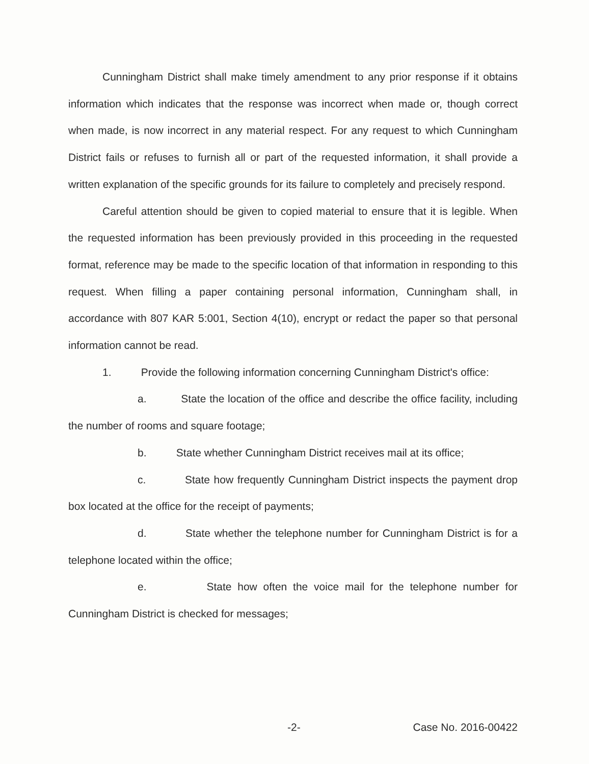Cunningham District shall make timely amendment to any prior response if it obtains information which indicates that the response was incorrect when made or, though correct when made, is now incorrect in any material respect. For any request to which Cunningham District fails or refuses to furnish all or part of the requested information, it shall provide a written explanation of the specific grounds for its failure to completely and precisely respond.
Careful attention should be given to copied material to ensure that it is legible. When the requested information has been previously provided in this proceeding in the requested format, reference may be made to the specific location of that information in responding to this request. When filling a paper containing personal information, Cunningham shall, in accordance with 807 KAR 5:001, Section 4(10), encrypt or redact the paper so that personal information cannot be read.
1. Provide the following information concerning Cunningham District's office:
a. State the location of the office and describe the office facility, including the number of rooms and square footage;
b. State whether Cunningham District receives mail at its office;
c. State how frequently Cunningham District inspects the payment drop box located at the office for the receipt of payments;
d. State whether the telephone number for Cunningham District is for a telephone located within the office;
e. State how often the voice mail for the telephone number for Cunningham District is checked for messages;
-2- Case No. 2016-00422